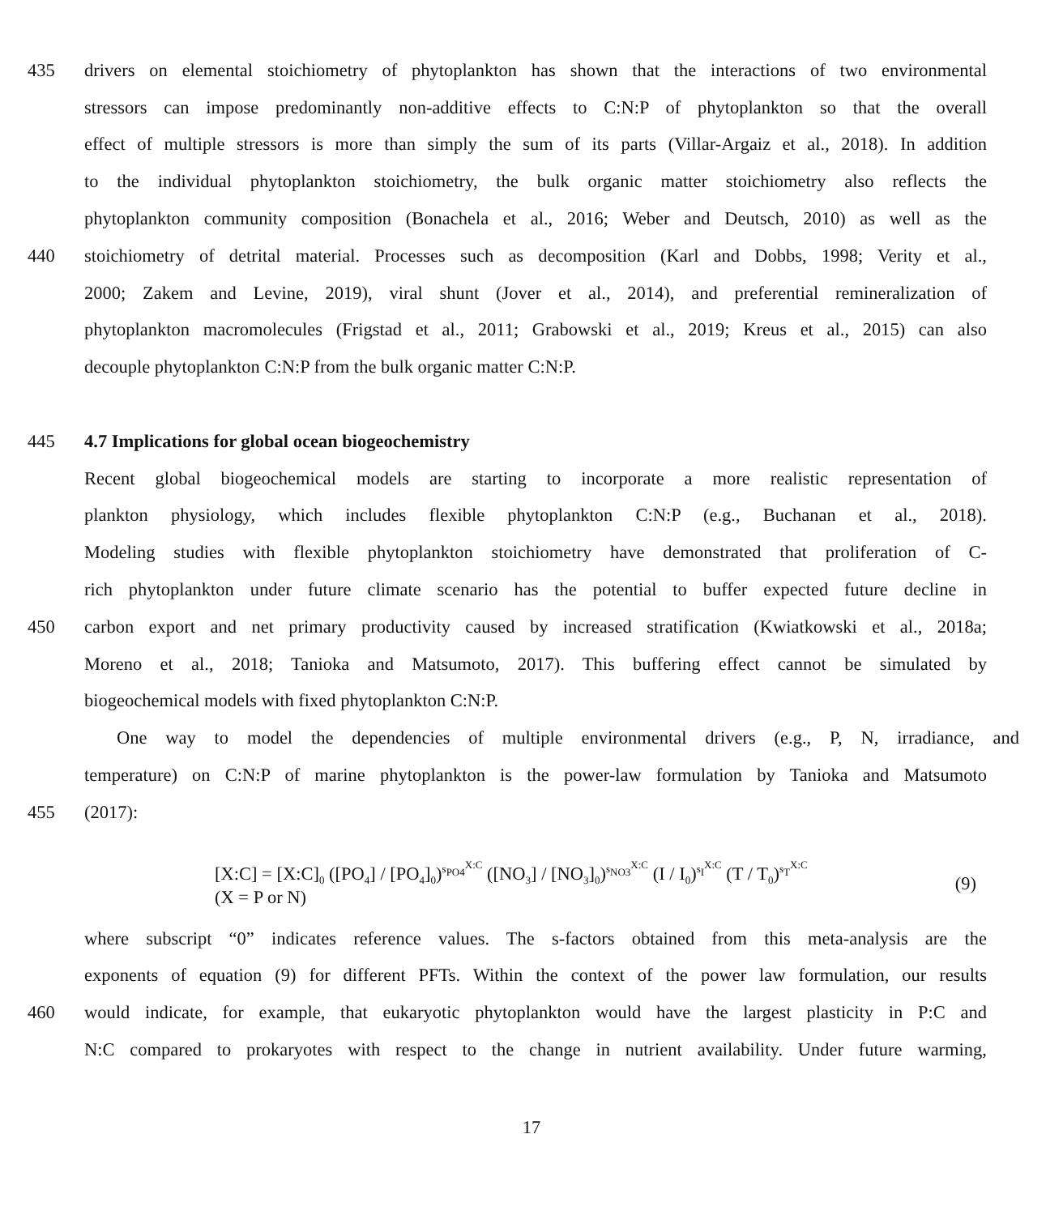435 drivers on elemental stoichiometry of phytoplankton has shown that the interactions of two environmental
stressors can impose predominantly non-additive effects to C:N:P of phytoplankton so that the overall
effect of multiple stressors is more than simply the sum of its parts (Villar-Argaiz et al., 2018). In addition
to the individual phytoplankton stoichiometry, the bulk organic matter stoichiometry also reflects the
phytoplankton community composition (Bonachela et al., 2016; Weber and Deutsch, 2010) as well as the
440 stoichiometry of detrital material. Processes such as decomposition (Karl and Dobbs, 1998; Verity et al.,
2000; Zakem and Levine, 2019), viral shunt (Jover et al., 2014), and preferential remineralization of
phytoplankton macromolecules (Frigstad et al., 2011; Grabowski et al., 2019; Kreus et al., 2015) can also
decouple phytoplankton C:N:P from the bulk organic matter C:N:P.
445 4.7 Implications for global ocean biogeochemistry
Recent global biogeochemical models are starting to incorporate a more realistic representation of
plankton physiology, which includes flexible phytoplankton C:N:P (e.g., Buchanan et al., 2018).
Modeling studies with flexible phytoplankton stoichiometry have demonstrated that proliferation of C-
rich phytoplankton under future climate scenario has the potential to buffer expected future decline in
450 carbon export and net primary productivity caused by increased stratification (Kwiatkowski et al., 2018a;
Moreno et al., 2018; Tanioka and Matsumoto, 2017). This buffering effect cannot be simulated by
biogeochemical models with fixed phytoplankton C:N:P.
One way to model the dependencies of multiple environmental drivers (e.g., P, N, irradiance, and
temperature) on C:N:P of marine phytoplankton is the power-law formulation by Tanioka and Matsumoto
455 (2017):
[X:C] = [X:C]<sub>0</sub> ([PO<sub>4</sub>] / [PO<sub>4</sub>]<sub>0</sub>)<sup>s<sub>PO4</sub><sup>X:C</sup></sup> ([NO<sub>3</sub>] / [NO<sub>3</sub>]<sub>0</sub>)<sup>s<sub>NO3</sub><sup>X:C</sup></sup> (I / I<sub>0</sub>)<sup>s<sub>I</sub><sup>X:C</sup></sup> (T / T<sub>0</sub>)<sup>s<sub>T</sub><sup>X:C</sup></sup> (X = P or N) (9)
where subscript “0” indicates reference values. The s-factors obtained from this meta-analysis are the
exponents of equation (9) for different PFTs. Within the context of the power law formulation, our results
460 would indicate, for example, that eukaryotic phytoplankton would have the largest plasticity in P:C and
N:C compared to prokaryotes with respect to the change in nutrient availability. Under future warming,
17